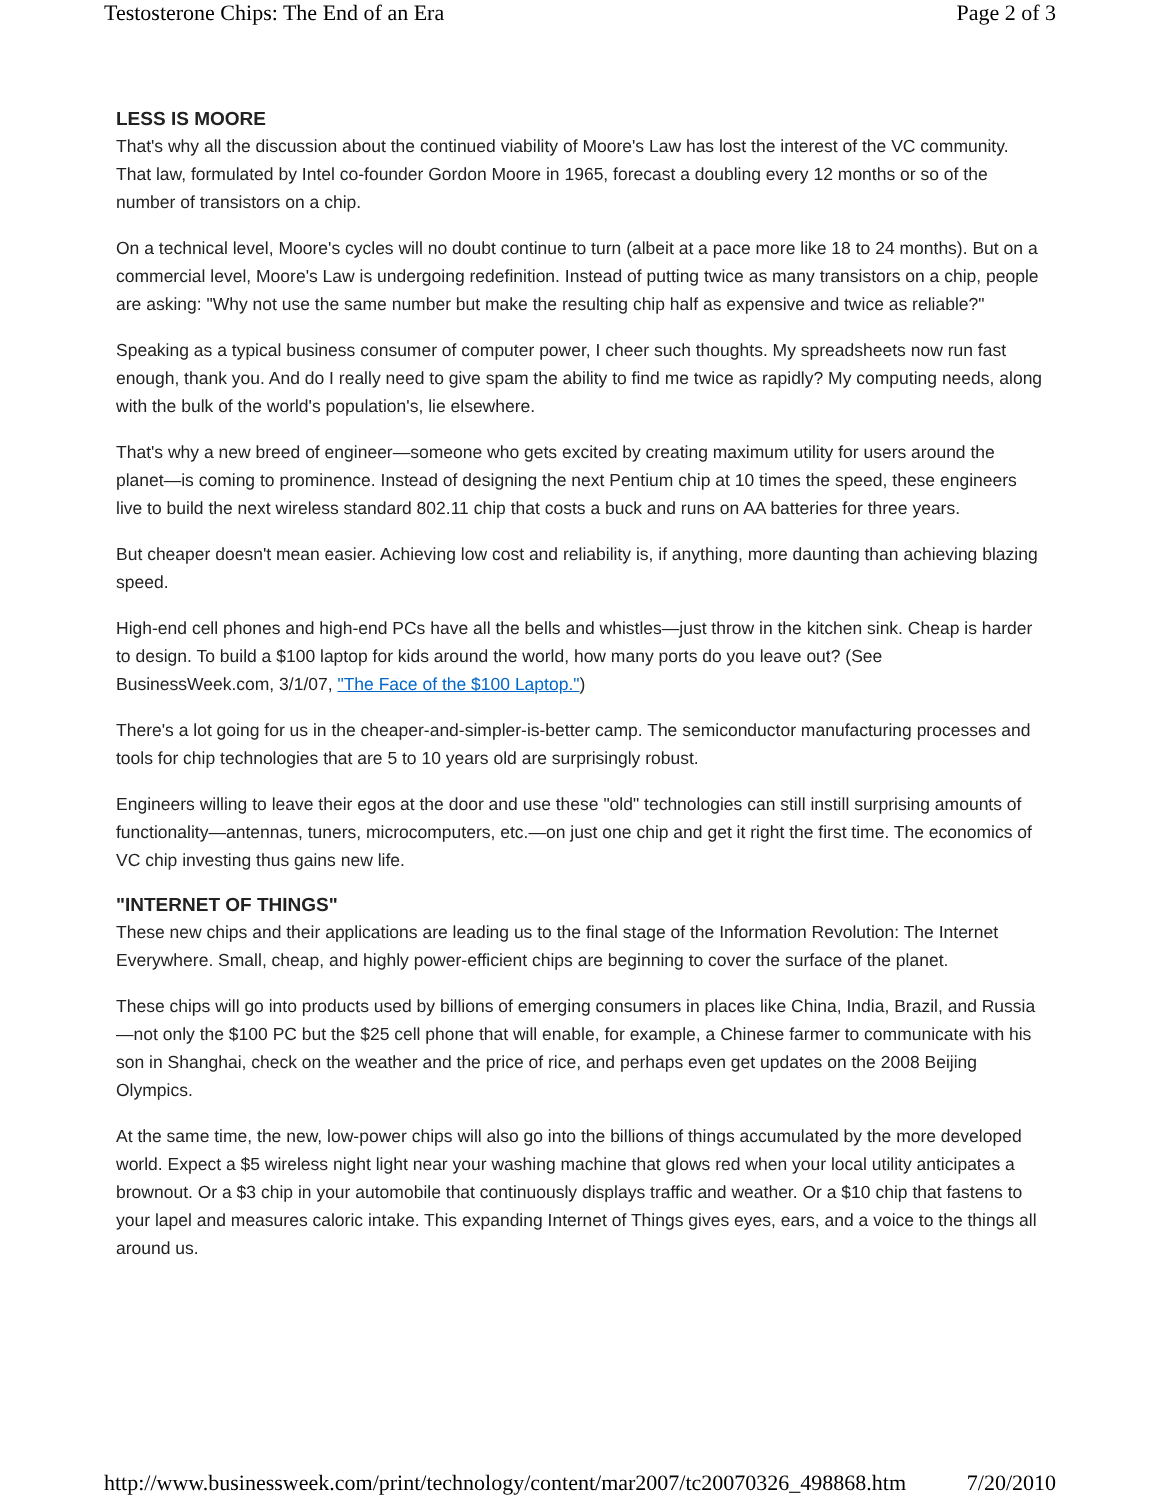Testosterone Chips: The End of an Era Page 2 of 3
LESS IS MOORE
That's why all the discussion about the continued viability of Moore's Law has lost the interest of the VC community. That law, formulated by Intel co-founder Gordon Moore in 1965, forecast a doubling every 12 months or so of the number of transistors on a chip.
On a technical level, Moore's cycles will no doubt continue to turn (albeit at a pace more like 18 to 24 months). But on a commercial level, Moore's Law is undergoing redefinition. Instead of putting twice as many transistors on a chip, people are asking: "Why not use the same number but make the resulting chip half as expensive and twice as reliable?"
Speaking as a typical business consumer of computer power, I cheer such thoughts. My spreadsheets now run fast enough, thank you. And do I really need to give spam the ability to find me twice as rapidly? My computing needs, along with the bulk of the world's population's, lie elsewhere.
That's why a new breed of engineer—someone who gets excited by creating maximum utility for users around the planet—is coming to prominence. Instead of designing the next Pentium chip at 10 times the speed, these engineers live to build the next wireless standard 802.11 chip that costs a buck and runs on AA batteries for three years.
But cheaper doesn't mean easier. Achieving low cost and reliability is, if anything, more daunting than achieving blazing speed.
High-end cell phones and high-end PCs have all the bells and whistles—just throw in the kitchen sink. Cheap is harder to design. To build a $100 laptop for kids around the world, how many ports do you leave out? (See BusinessWeek.com, 3/1/07, "The Face of the $100 Laptop.")
There's a lot going for us in the cheaper-and-simpler-is-better camp. The semiconductor manufacturing processes and tools for chip technologies that are 5 to 10 years old are surprisingly robust.
Engineers willing to leave their egos at the door and use these "old" technologies can still instill surprising amounts of functionality—antennas, tuners, microcomputers, etc.—on just one chip and get it right the first time. The economics of VC chip investing thus gains new life.
"INTERNET OF THINGS"
These new chips and their applications are leading us to the final stage of the Information Revolution: The Internet Everywhere. Small, cheap, and highly power-efficient chips are beginning to cover the surface of the planet.
These chips will go into products used by billions of emerging consumers in places like China, India, Brazil, and Russia—not only the $100 PC but the $25 cell phone that will enable, for example, a Chinese farmer to communicate with his son in Shanghai, check on the weather and the price of rice, and perhaps even get updates on the 2008 Beijing Olympics.
At the same time, the new, low-power chips will also go into the billions of things accumulated by the more developed world. Expect a $5 wireless night light near your washing machine that glows red when your local utility anticipates a brownout. Or a $3 chip in your automobile that continuously displays traffic and weather. Or a $10 chip that fastens to your lapel and measures caloric intake. This expanding Internet of Things gives eyes, ears, and a voice to the things all around us.
http://www.businessweek.com/print/technology/content/mar2007/tc20070326_498868.htm 7/20/2010